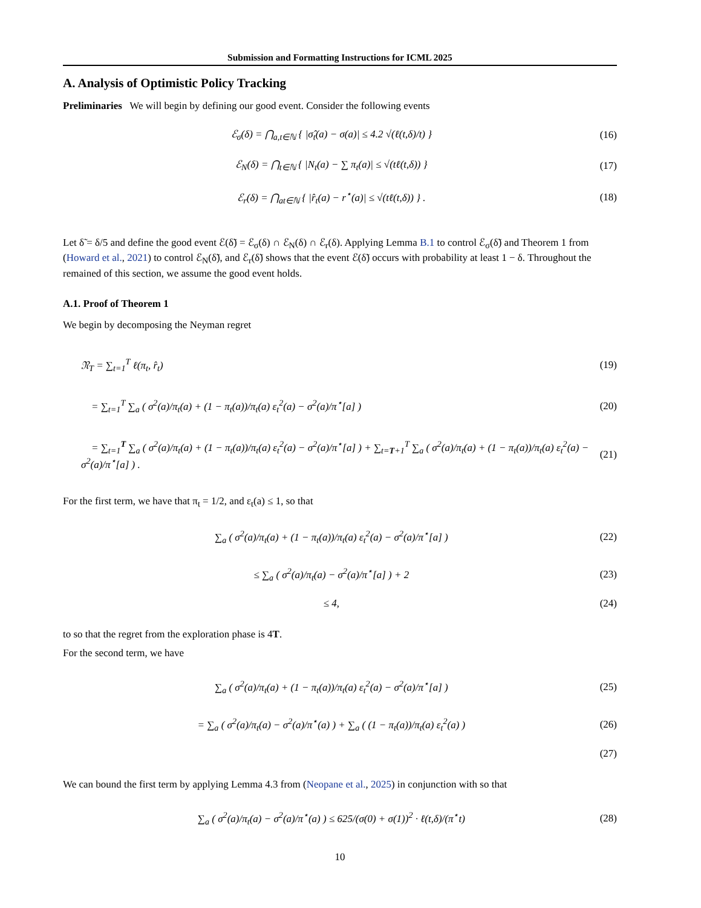Submission and Formatting Instructions for ICML 2025
A. Analysis of Optimistic Policy Tracking
Preliminaries We will begin by defining our good event. Consider the following events
ℰ<sub>σ</sub>(δ) = ⋂<sub>a,t∈ℕ</sub> { |σ̂<sub>t</sub>(a) − σ(a)| ≤ 4.2 √(ℓ(t,δ)/t) } (16)
ℰ<sub>N</sub>(δ) = ⋂<sub>t∈ℕ</sub> { |N<sub>t</sub>(a) − ∑ π<sub>t</sub>(a)| ≤ √(tℓ(t,δ)) } (17)
ℰ<sub>r</sub>(δ) = ⋂<sub>at∈ℕ</sub> { |r̂<sub>t</sub>(a) − r<sup>⋆</sup>(a)| ≤ √(tℓ(t,δ)) } . (18)
Let δ̃ = δ/5 and define the good event ℰ(δ̃) = ℰ<sub>σ</sub>(δ) ∩ ℰ<sub>N</sub>(δ) ∩ ℰ<sub>r</sub>(δ). Applying Lemma B.1 to control ℰ<sub>σ</sub>(δ̃) and Theorem 1 from (Howard et al., 2021) to control ℰ<sub>N</sub>(δ̃), and ℰ<sub>r</sub>(δ̃) shows that the event ℰ(δ̃) occurs with probability at least 1 − δ. Throughout the remained of this section, we assume the good event holds.
A.1. Proof of Theorem 1
We begin by decomposing the Neyman regret
𝔑<sub>T</sub> = ∑<sub>t=1</sub><sup>T</sup> ℓ(π<sub>t</sub>, r̂<sub>t</sub>) (19)
= ∑<sub>t=1</sub><sup>T</sup> ∑<sub>a</sub> ( σ<sup>2</sup>(a)/π<sub>t</sub>(a) + (1 − π<sub>t</sub>(a))/π<sub>t</sub>(a) ε<sub>t</sub><sup>2</sup>(a) − σ<sup>2</sup>(a)/π<sup>⋆</sup>[a] ) (20)
= ∑<sub>t=1</sub><sup>T</sup> ∑<sub>a</sub> ( σ<sup>2</sup>(a)/π<sub>t</sub>(a) + (1 − π<sub>t</sub>(a))/π<sub>t</sub>(a) ε<sub>t</sub><sup>2</sup>(a) − σ<sup>2</sup>(a)/π<sup>⋆</sup>[a] ) + ∑<sub>t=T+1</sub><sup>T</sup> ∑<sub>a</sub> ( σ<sup>2</sup>(a)/π<sub>t</sub>(a) + (1 − π<sub>t</sub>(a))/π<sub>t</sub>(a) ε<sub>t</sub><sup>2</sup>(a) − σ<sup>2</sup>(a)/π<sup>⋆</sup>[a] ) . (21)
For the first term, we have that π<sub>t</sub> = 1/2, and ε<sub>t</sub>(a) ≤ 1, so that
∑<sub>a</sub> ( σ<sup>2</sup>(a)/π<sub>t</sub>(a) + (1 − π<sub>t</sub>(a))/π<sub>t</sub>(a) ε<sub>t</sub><sup>2</sup>(a) − σ<sup>2</sup>(a)/π<sup>⋆</sup>[a] ) (22)
≤ ∑<sub>a</sub> ( σ<sup>2</sup>(a)/π<sub>t</sub>(a) − σ<sup>2</sup>(a)/π<sup>⋆</sup>[a] ) + 2 (23)
≤ 4, (24)
to so that the regret from the exploration phase is 4T.
For the second term, we have
∑<sub>a</sub> ( σ<sup>2</sup>(a)/π<sub>t</sub>(a) + (1 − π<sub>t</sub>(a))/π<sub>t</sub>(a) ε<sub>t</sub><sup>2</sup>(a) − σ<sup>2</sup>(a)/π<sup>⋆</sup>[a] ) (25)
= ∑<sub>a</sub> ( σ<sup>2</sup>(a)/π<sub>t</sub>(a) − σ<sup>2</sup>(a)/π<sup>⋆</sup>(a) ) + ∑<sub>a</sub> ( (1 − π<sub>t</sub>(a))/π<sub>t</sub>(a) ε<sub>t</sub><sup>2</sup>(a) ) (26)
(27)
We can bound the first term by applying Lemma 4.3 from (Neopane et al., 2025) in conjunction with so that
∑<sub>a</sub> ( σ<sup>2</sup>(a)/π<sub>t</sub>(a) − σ<sup>2</sup>(a)/π<sup>⋆</sup>(a) ) ≤ 625/(σ(0) + σ(1))<sup>2</sup> · ℓ(t,δ)/(π<sup>⋆</sup>t) (28)
10